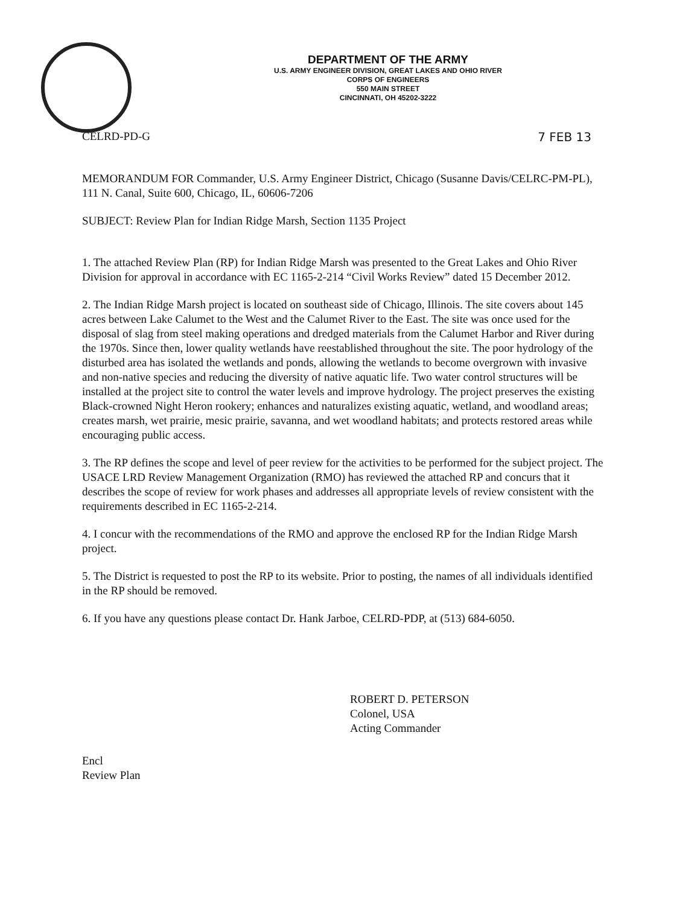DEPARTMENT OF THE ARMY
U.S. ARMY ENGINEER DIVISION, GREAT LAKES AND OHIO RIVER
CORPS OF ENGINEERS
550 MAIN STREET
CINCINNATI, OH 45202-3222
CELRD-PD-G 7 FEB 13
MEMORANDUM FOR Commander, U.S. Army Engineer District, Chicago (Susanne Davis/CELRC-PM-PL), 111 N. Canal, Suite 600, Chicago, IL, 60606-7206
SUBJECT: Review Plan for Indian Ridge Marsh, Section 1135 Project
1. The attached Review Plan (RP) for Indian Ridge Marsh was presented to the Great Lakes and Ohio River Division for approval in accordance with EC 1165-2-214 “Civil Works Review” dated 15 December 2012.
2. The Indian Ridge Marsh project is located on southeast side of Chicago, Illinois. The site covers about 145 acres between Lake Calumet to the West and the Calumet River to the East. The site was once used for the disposal of slag from steel making operations and dredged materials from the Calumet Harbor and River during the 1970s. Since then, lower quality wetlands have reestablished throughout the site. The poor hydrology of the disturbed area has isolated the wetlands and ponds, allowing the wetlands to become overgrown with invasive and non-native species and reducing the diversity of native aquatic life. Two water control structures will be installed at the project site to control the water levels and improve hydrology. The project preserves the existing Black-crowned Night Heron rookery; enhances and naturalizes existing aquatic, wetland, and woodland areas; creates marsh, wet prairie, mesic prairie, savanna, and wet woodland habitats; and protects restored areas while encouraging public access.
3. The RP defines the scope and level of peer review for the activities to be performed for the subject project. The USACE LRD Review Management Organization (RMO) has reviewed the attached RP and concurs that it describes the scope of review for work phases and addresses all appropriate levels of review consistent with the requirements described in EC 1165-2-214.
4. I concur with the recommendations of the RMO and approve the enclosed RP for the Indian Ridge Marsh project.
5. The District is requested to post the RP to its website. Prior to posting, the names of all individuals identified in the RP should be removed.
6. If you have any questions please contact Dr. Hank Jarboe, CELRD-PDP, at (513) 684-6050.
ROBERT D. PETERSON
Colonel, USA
Acting Commander
Encl
Review Plan